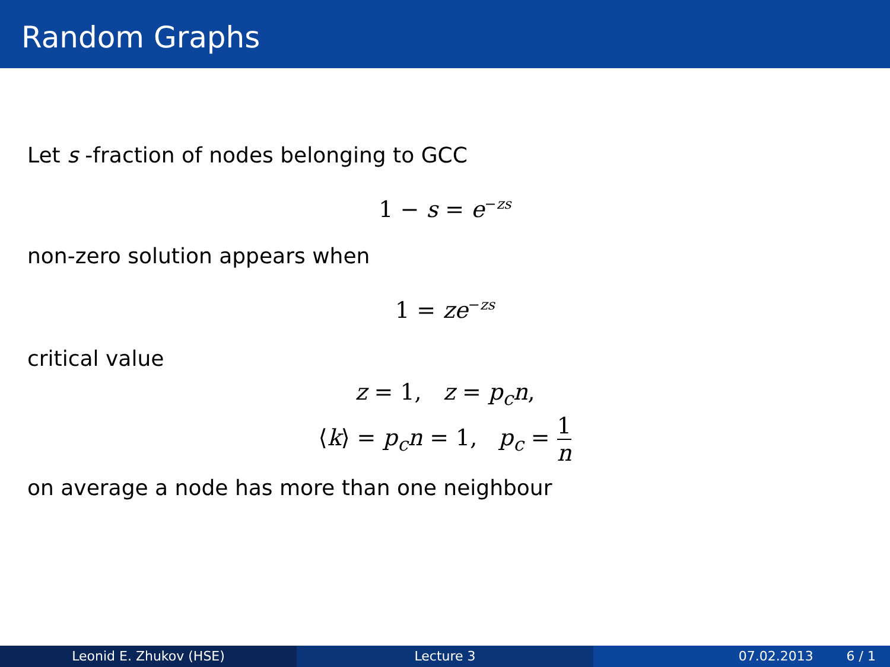Random Graphs
Let s -fraction of nodes belonging to GCC
1 − s = e<sup>−zs</sup>
non-zero solution appears when
1 = ze<sup>−zs</sup>
critical value
z = 1, z = p<sub>c</sub>n,
⟨k⟩ = p<sub>c</sub>n = 1, p<sub>c</sub> = 1 n
on average a node has more than one neighbour
Leonid E. Zhukov (HSE) Lecture 3 07.02.2013 6 / 1